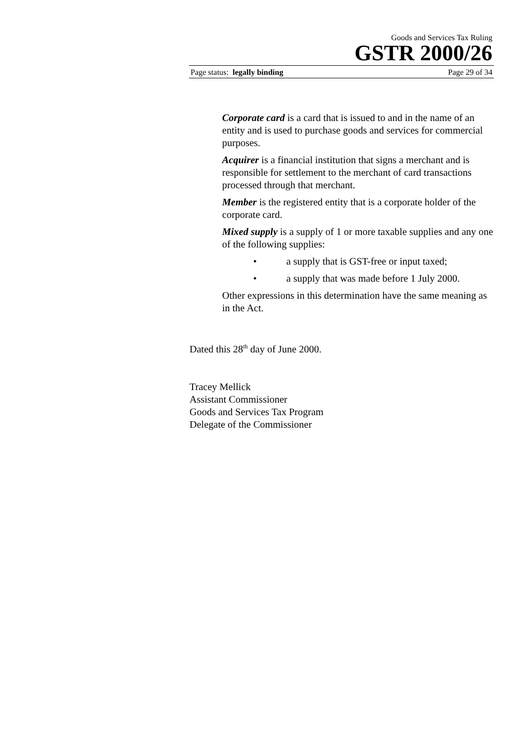Goods and Services Tax Ruling
GSTR 2000/26
Page status: legally binding Page 29 of 34
Corporate card is a card that is issued to and in the name of an entity and is used to purchase goods and services for commercial purposes.
Acquirer is a financial institution that signs a merchant and is responsible for settlement to the merchant of card transactions processed through that merchant.
Member is the registered entity that is a corporate holder of the corporate card.
Mixed supply is a supply of 1 or more taxable supplies and any one of the following supplies:
• a supply that is GST-free or input taxed;
• a supply that was made before 1 July 2000.
Other expressions in this determination have the same meaning as in the Act.
Dated this 28<sup>th</sup> day of June 2000.
Tracey Mellick
Assistant Commissioner
Goods and Services Tax Program
Delegate of the Commissioner